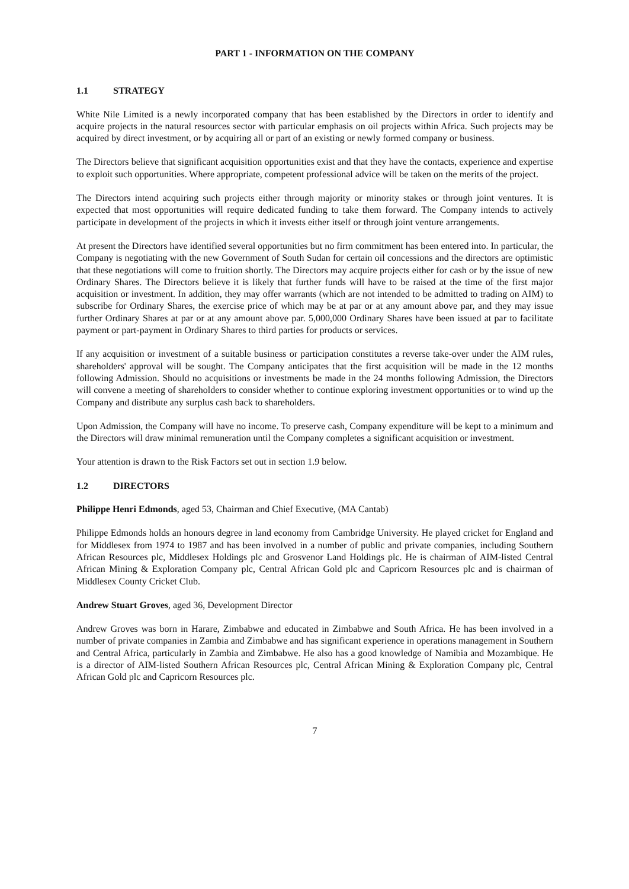PART 1 - INFORMATION ON THE COMPANY
1.1 STRATEGY
White Nile Limited is a newly incorporated company that has been established by the Directors in order to identify and acquire projects in the natural resources sector with particular emphasis on oil projects within Africa. Such projects may be acquired by direct investment, or by acquiring all or part of an existing or newly formed company or business.
The Directors believe that significant acquisition opportunities exist and that they have the contacts, experience and expertise to exploit such opportunities. Where appropriate, competent professional advice will be taken on the merits of the project.
The Directors intend acquiring such projects either through majority or minority stakes or through joint ventures. It is expected that most opportunities will require dedicated funding to take them forward. The Company intends to actively participate in development of the projects in which it invests either itself or through joint venture arrangements.
At present the Directors have identified several opportunities but no firm commitment has been entered into. In particular, the Company is negotiating with the new Government of South Sudan for certain oil concessions and the directors are optimistic that these negotiations will come to fruition shortly. The Directors may acquire projects either for cash or by the issue of new Ordinary Shares. The Directors believe it is likely that further funds will have to be raised at the time of the first major acquisition or investment. In addition, they may offer warrants (which are not intended to be admitted to trading on AIM) to subscribe for Ordinary Shares, the exercise price of which may be at par or at any amount above par, and they may issue further Ordinary Shares at par or at any amount above par. 5,000,000 Ordinary Shares have been issued at par to facilitate payment or part-payment in Ordinary Shares to third parties for products or services.
If any acquisition or investment of a suitable business or participation constitutes a reverse take-over under the AIM rules, shareholders' approval will be sought. The Company anticipates that the first acquisition will be made in the 12 months following Admission. Should no acquisitions or investments be made in the 24 months following Admission, the Directors will convene a meeting of shareholders to consider whether to continue exploring investment opportunities or to wind up the Company and distribute any surplus cash back to shareholders.
Upon Admission, the Company will have no income. To preserve cash, Company expenditure will be kept to a minimum and the Directors will draw minimal remuneration until the Company completes a significant acquisition or investment.
Your attention is drawn to the Risk Factors set out in section 1.9 below.
1.2 DIRECTORS
Philippe Henri Edmonds, aged 53, Chairman and Chief Executive, (MA Cantab)
Philippe Edmonds holds an honours degree in land economy from Cambridge University. He played cricket for England and for Middlesex from 1974 to 1987 and has been involved in a number of public and private companies, including Southern African Resources plc, Middlesex Holdings plc and Grosvenor Land Holdings plc. He is chairman of AIM-listed Central African Mining & Exploration Company plc, Central African Gold plc and Capricorn Resources plc and is chairman of Middlesex County Cricket Club.
Andrew Stuart Groves, aged 36, Development Director
Andrew Groves was born in Harare, Zimbabwe and educated in Zimbabwe and South Africa. He has been involved in a number of private companies in Zambia and Zimbabwe and has significant experience in operations management in Southern and Central Africa, particularly in Zambia and Zimbabwe. He also has a good knowledge of Namibia and Mozambique. He is a director of AIM-listed Southern African Resources plc, Central African Mining & Exploration Company plc, Central African Gold plc and Capricorn Resources plc.
7